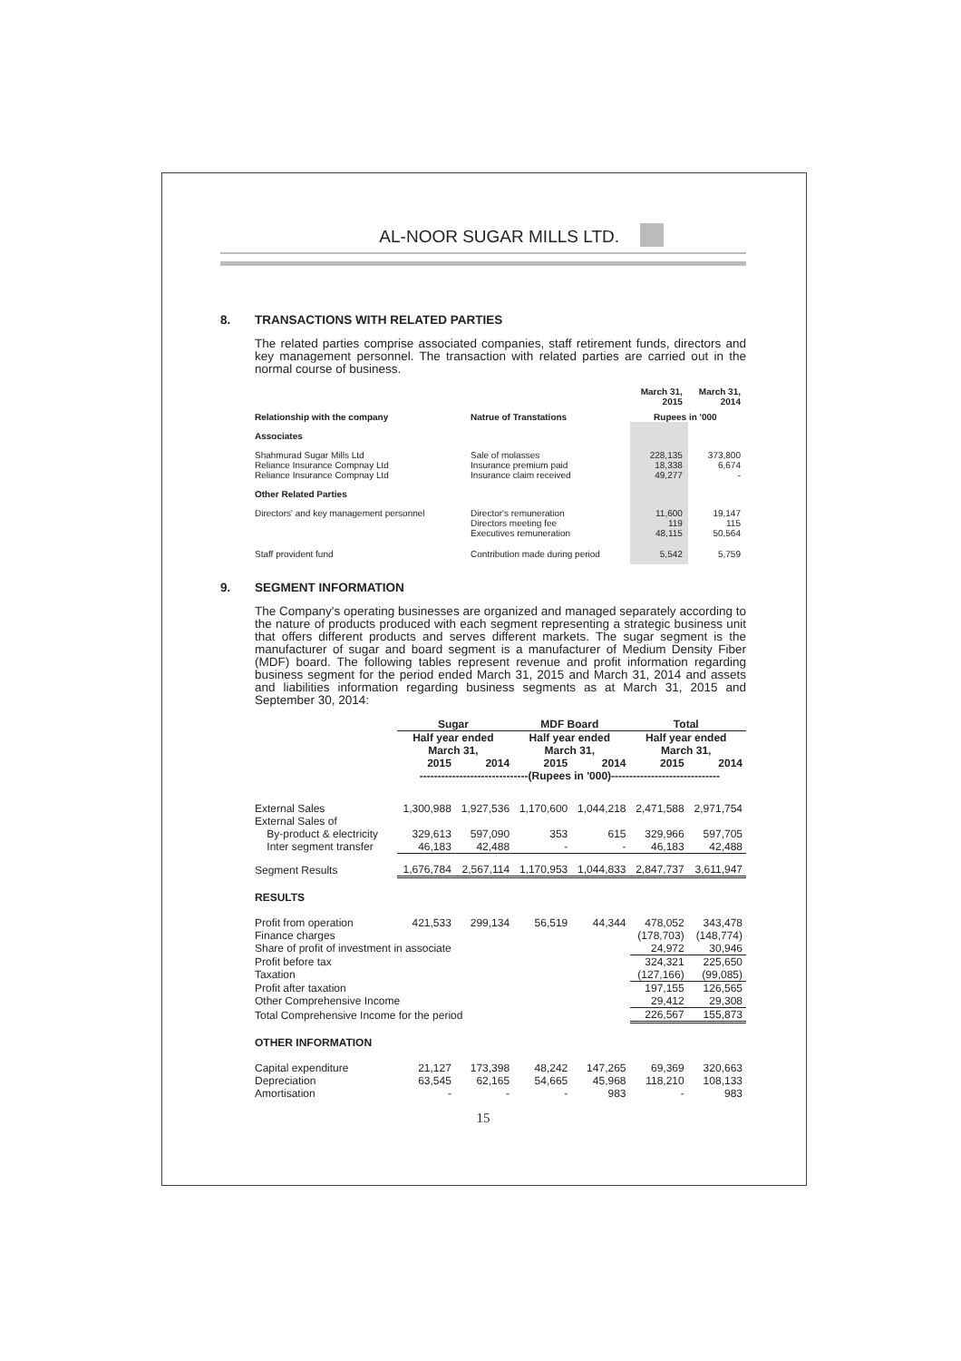AL-NOOR SUGAR MILLS LTD.
8. TRANSACTIONS WITH RELATED PARTIES
The related parties comprise associated companies, staff retirement funds, directors and key management personnel. The transaction with related parties are carried out in the normal course of business.
| | | March 31, 2015 | March 31, 2014 |
| Relationship with the company | Natrue of Transtations | Rupees in '000 | |
| Associates | | | |
| Shahmurad Sugar Mills Ltd Reliance Insurance Compnay Ltd Reliance Insurance Compnay Ltd | Sale of molasses Insurance premium paid Insurance claim received | 228,135 18,338 49,277 | 373,800 6,674 - |
| Other Related Parties | | | |
| Directors' and key management personnel | Director's remuneration Directors meeting fee Executives remuneration | 11,600 119 48,115 | 19,147 115 50,564 |
| Staff provident fund | Contribution made during period | 5,542 | 5,759 |
9. SEGMENT INFORMATION
The Company's operating businesses are organized and managed separately according to the nature of products produced with each segment representing a strategic business unit that offers different products and serves different markets. The sugar segment is the manufacturer of sugar and board segment is a manufacturer of Medium Density Fiber (MDF) board. The following tables represent revenue and profit information regarding business segment for the period ended March 31, 2015 and March 31, 2014 and assets and liabilities information regarding business segments as at March 31, 2015 and September 30, 2014:
| | Sugar | | MDF Board | | Total | |
| --- | --- | --- | --- | --- | --- | --- |
| | Half year ended March 31, | | Half year ended March 31, | | Half year ended March 31, | |
| | 2015 | 2014 | 2015 | 2014 | 2015 | 2014 |
| | ------------------------------(Rupees in '000)------------------------------ | | | | | |
| External Sales | 1,300,988 | 1,927,536 | 1,170,600 | 1,044,218 | 2,471,588 | 2,971,754 |
| External Sales of | | | | | | |
| By-product & electricity | 329,613 | 597,090 | 353 | 615 | 329,966 | 597,705 |
| Inter segment transfer | 46,183 | 42,488 | - | - | 46,183 | 42,488 |
| Segment Results | 1,676,784 | 2,567,114 | 1,170,953 | 1,044,833 | 2,847,737 | 3,611,947 |
| RESULTS | | | | | | |
| Profit from operation | 421,533 | 299,134 | 56,519 | 44,344 | 478,052 | 343,478 |
| Finance charges | | | | | (178,703) | (148,774) |
| Share of profit of investment in associate | | | | | 24,972 | 30,946 |
| Profit before tax | | | | | 324,321 | 225,650 |
| Taxation | | | | | (127,166) | (99,085) |
| Profit after taxation | | | | | 197,155 | 126,565 |
| Other Comprehensive Income | | | | | 29,412 | 29,308 |
| Total Comprehensive Income for the period | | | | | 226,567 | 155,873 |
| OTHER INFORMATION | | | | | | |
| Capital expenditure | 21,127 | 173,398 | 48,242 | 147,265 | 69,369 | 320,663 |
| Depreciation | 63,545 | 62,165 | 54,665 | 45,968 | 118,210 | 108,133 |
| Amortisation | - | - | - | 983 | - | 983 |
15